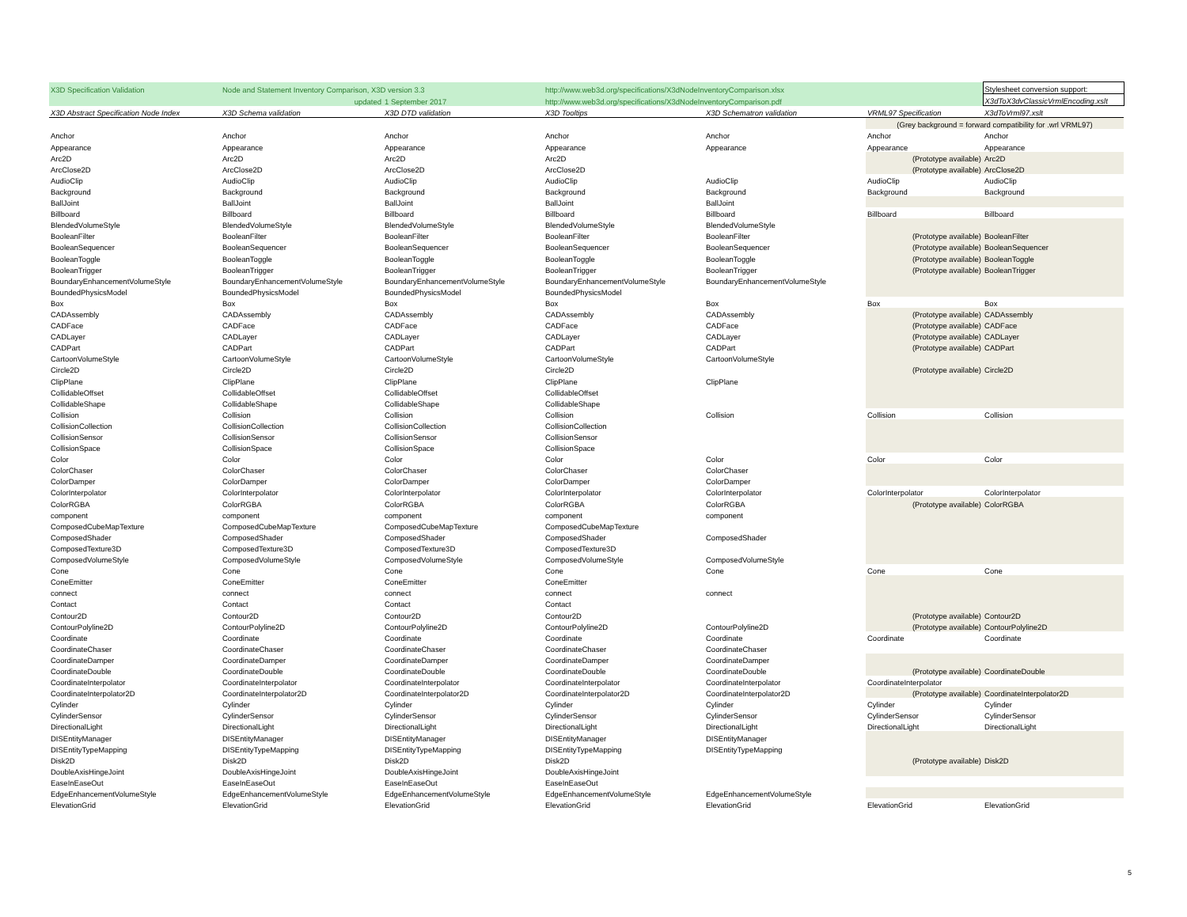| X3D Specification Validation | Node and Statement Inventory Comparison, X3D version 3.3 | | http://www.web3d.org/specifications/X3dNodeInventoryComparison.xlsx | | | Stylesheet conversion support: |
| | updated | 1 September 2017 | http://www.web3d.org/specifications/X3dNodeInventoryComparison.pdf | | | X3dToX3dvClassicVrmlEncoding.xslt |
| X3D Abstract Specification Node Index | X3D Schema validation | X3D DTD validation | X3D Tooltips | X3D Schematron validation | VRML97 Specification | X3dToVrml97.xslt |
| | | | | | (Grey background = forward compatibility for .wrl VRML97) | |
| Anchor | Anchor | Anchor | Anchor | Anchor | Anchor | Anchor |
| Appearance | Appearance | Appearance | Appearance | Appearance | Appearance | Appearance |
| Arc2D | Arc2D | Arc2D | Arc2D | | (Prototype available) | Arc2D |
| ArcClose2D | ArcClose2D | ArcClose2D | ArcClose2D | | (Prototype available) | ArcClose2D |
| AudioClip | AudioClip | AudioClip | AudioClip | AudioClip | AudioClip | AudioClip |
| Background | Background | Background | Background | Background | Background | Background |
| BallJoint | BallJoint | BallJoint | BallJoint | BallJoint | | |
| Billboard | Billboard | Billboard | Billboard | Billboard | Billboard | Billboard |
| BlendedVolumeStyle | BlendedVolumeStyle | BlendedVolumeStyle | BlendedVolumeStyle | BlendedVolumeStyle | | |
| BooleanFilter | BooleanFilter | BooleanFilter | BooleanFilter | BooleanFilter | (Prototype available) | BooleanFilter |
| BooleanSequencer | BooleanSequencer | BooleanSequencer | BooleanSequencer | BooleanSequencer | (Prototype available) | BooleanSequencer |
| BooleanToggle | BooleanToggle | BooleanToggle | BooleanToggle | BooleanToggle | (Prototype available) | BooleanToggle |
| BooleanTrigger | BooleanTrigger | BooleanTrigger | BooleanTrigger | BooleanTrigger | (Prototype available) | BooleanTrigger |
| BoundaryEnhancementVolumeStyle | BoundaryEnhancementVolumeStyle | BoundaryEnhancementVolumeStyle | BoundaryEnhancementVolumeStyle | BoundaryEnhancementVolumeStyle | | |
| BoundedPhysicsModel | BoundedPhysicsModel | BoundedPhysicsModel | BoundedPhysicsModel | | | |
| Box | Box | Box | Box | Box | Box | Box |
| CADAssembly | CADAssembly | CADAssembly | CADAssembly | CADAssembly | (Prototype available) | CADAssembly |
| CADFace | CADFace | CADFace | CADFace | CADFace | (Prototype available) | CADFace |
| CADLayer | CADLayer | CADLayer | CADLayer | CADLayer | (Prototype available) | CADLayer |
| CADPart | CADPart | CADPart | CADPart | CADPart | (Prototype available) | CADPart |
| CartoonVolumeStyle | CartoonVolumeStyle | CartoonVolumeStyle | CartoonVolumeStyle | CartoonVolumeStyle | | |
| Circle2D | Circle2D | Circle2D | Circle2D | | (Prototype available) | Circle2D |
| ClipPlane | ClipPlane | ClipPlane | ClipPlane | ClipPlane | | |
| CollidableOffset | CollidableOffset | CollidableOffset | CollidableOffset | | | |
| CollidableShape | CollidableShape | CollidableShape | CollidableShape | | | |
| Collision | Collision | Collision | Collision | Collision | Collision | Collision |
| CollisionCollection | CollisionCollection | CollisionCollection | CollisionCollection | | | |
| CollisionSensor | CollisionSensor | CollisionSensor | CollisionSensor | | | |
| CollisionSpace | CollisionSpace | CollisionSpace | CollisionSpace | | | |
| Color | Color | Color | Color | Color | Color | Color |
| ColorChaser | ColorChaser | ColorChaser | ColorChaser | ColorChaser | | |
| ColorDamper | ColorDamper | ColorDamper | ColorDamper | ColorDamper | | |
| ColorInterpolator | ColorInterpolator | ColorInterpolator | ColorInterpolator | ColorInterpolator | ColorInterpolator | ColorInterpolator |
| ColorRGBA | ColorRGBA | ColorRGBA | ColorRGBA | ColorRGBA | (Prototype available) | ColorRGBA |
| component | component | component | component | component | | |
| ComposedCubeMapTexture | ComposedCubeMapTexture | ComposedCubeMapTexture | ComposedCubeMapTexture | | | |
| ComposedShader | ComposedShader | ComposedShader | ComposedShader | ComposedShader | | |
| ComposedTexture3D | ComposedTexture3D | ComposedTexture3D | ComposedTexture3D | | | |
| ComposedVolumeStyle | ComposedVolumeStyle | ComposedVolumeStyle | ComposedVolumeStyle | ComposedVolumeStyle | | |
| Cone | Cone | Cone | Cone | Cone | Cone | Cone |
| ConeEmitter | ConeEmitter | ConeEmitter | ConeEmitter | | | |
| connect | connect | connect | connect | connect | | |
| Contact | Contact | Contact | Contact | | | |
| Contour2D | Contour2D | Contour2D | Contour2D | | (Prototype available) | Contour2D |
| ContourPolyline2D | ContourPolyline2D | ContourPolyline2D | ContourPolyline2D | ContourPolyline2D | (Prototype available) | ContourPolyline2D |
| Coordinate | Coordinate | Coordinate | Coordinate | Coordinate | Coordinate | Coordinate |
| CoordinateChaser | CoordinateChaser | CoordinateChaser | CoordinateChaser | CoordinateChaser | | |
| CoordinateDamper | CoordinateDamper | CoordinateDamper | CoordinateDamper | CoordinateDamper | | |
| CoordinateDouble | CoordinateDouble | CoordinateDouble | CoordinateDouble | CoordinateDouble | (Prototype available) | CoordinateDouble |
| CoordinateInterpolator | CoordinateInterpolator | CoordinateInterpolator | CoordinateInterpolator | CoordinateInterpolator | CoordinateInterpolator | |
| CoordinateInterpolator2D | CoordinateInterpolator2D | CoordinateInterpolator2D | CoordinateInterpolator2D | CoordinateInterpolator2D | (Prototype available) | CoordinateInterpolator2D |
| Cylinder | Cylinder | Cylinder | Cylinder | Cylinder | Cylinder | Cylinder |
| CylinderSensor | CylinderSensor | CylinderSensor | CylinderSensor | CylinderSensor | CylinderSensor | CylinderSensor |
| DirectionalLight | DirectionalLight | DirectionalLight | DirectionalLight | DirectionalLight | DirectionalLight | DirectionalLight |
| DISEntityManager | DISEntityManager | DISEntityManager | DISEntityManager | DISEntityManager | | |
| DISEntityTypeMapping | DISEntityTypeMapping | DISEntityTypeMapping | DISEntityTypeMapping | DISEntityTypeMapping | | |
| Disk2D | Disk2D | Disk2D | Disk2D | | (Prototype available) | Disk2D |
| DoubleAxisHingeJoint | DoubleAxisHingeJoint | DoubleAxisHingeJoint | DoubleAxisHingeJoint | | | |
| EaseInEaseOut | EaseInEaseOut | EaseInEaseOut | EaseInEaseOut | | | |
| EdgeEnhancementVolumeStyle | EdgeEnhancementVolumeStyle | EdgeEnhancementVolumeStyle | EdgeEnhancementVolumeStyle | EdgeEnhancementVolumeStyle | | |
| ElevationGrid | ElevationGrid | ElevationGrid | ElevationGrid | ElevationGrid | ElevationGrid | ElevationGrid |
5